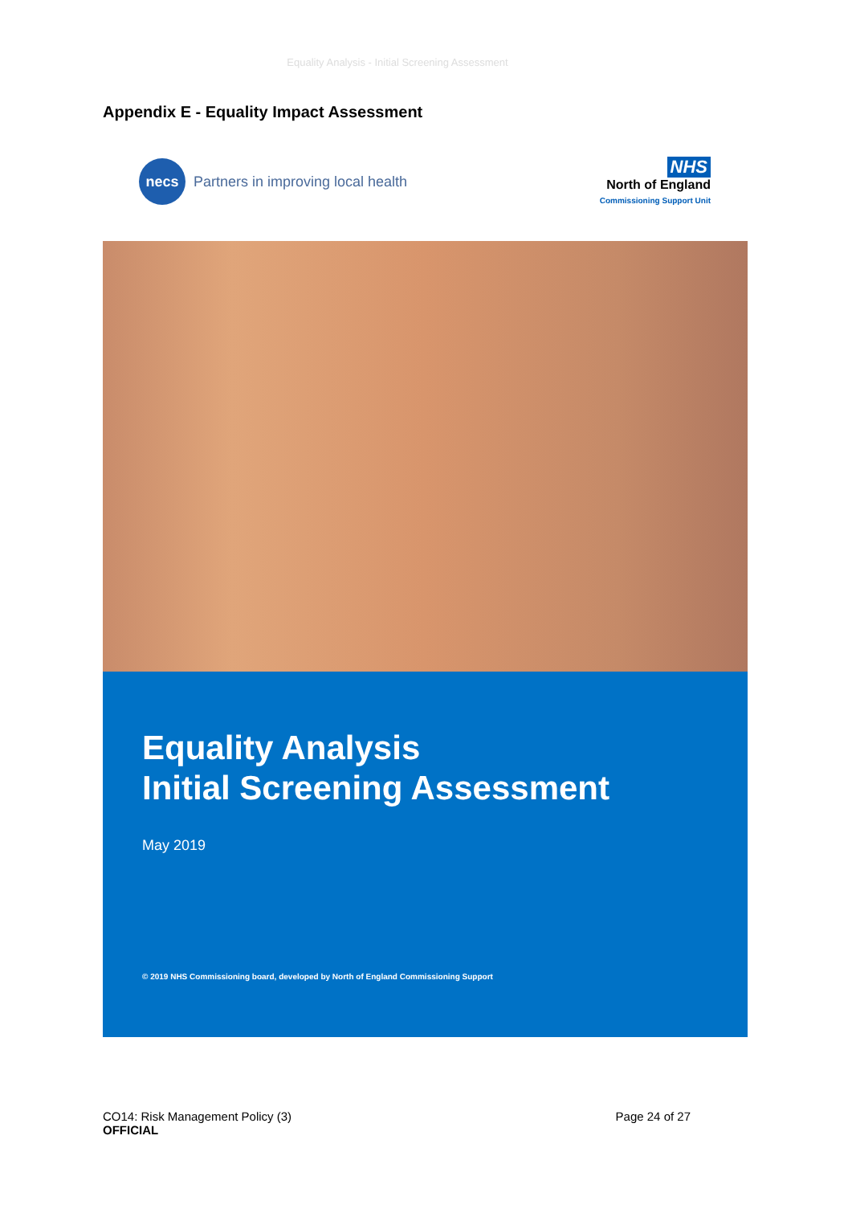Equality Analysis - Initial Screening Assessment
Appendix E - Equality Impact Assessment
necs
Partners in improving local health
NHS
North of England
Commissioning Support Unit
Equality Analysis
Initial Screening Assessment
May 2019
© 2019 NHS Commissioning board, developed by North of England Commissioning Support
CO14: Risk Management Policy (3)
OFFICIAL
Page 24 of 27